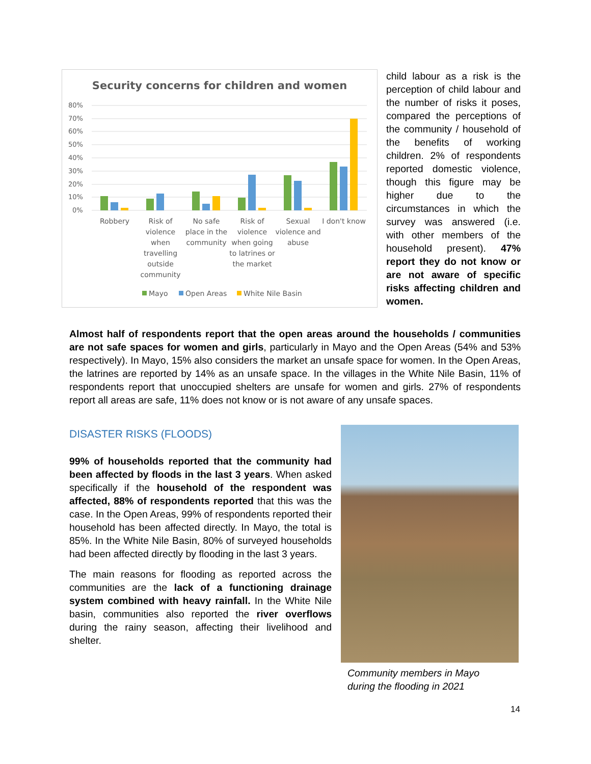Security concerns for children and women
80%
70%
60%
50%
40%
30%
20%
10%
0%
Robbery
Risk of
violence
when
travelling
outside
community
No safe
place in the
community
Risk of
violence
when going
to latrines or
the market
Sexual
violence and
abuse
I don't know
Mayo
Open Areas
White Nile Basin
child labour as a risk is the perception of child labour and the number of risks it poses, compared the perceptions of the community / household of the benefits of working children. 2% of respondents reported domestic violence, though this figure may be higher due to the circumstances in which the survey was answered (i.e. with other members of the household present). 47% report they do not know or are not aware of specific risks affecting children and women.
Almost half of respondents report that the open areas around the households / communities are not safe spaces for women and girls, particularly in Mayo and the Open Areas (54% and 53% respectively). In Mayo, 15% also considers the market an unsafe space for women. In the Open Areas, the latrines are reported by 14% as an unsafe space. In the villages in the White Nile Basin, 11% of respondents report that unoccupied shelters are unsafe for women and girls. 27% of respondents report all areas are safe, 11% does not know or is not aware of any unsafe spaces.
DISASTER RISKS (FLOODS)
99% of households reported that the community had been affected by floods in the last 3 years. When asked specifically if the household of the respondent was affected, 88% of respondents reported that this was the case. In the Open Areas, 99% of respondents reported their household has been affected directly. In Mayo, the total is 85%. In the White Nile Basin, 80% of surveyed households had been affected directly by flooding in the last 3 years.
The main reasons for flooding as reported across the communities are the lack of a functioning drainage system combined with heavy rainfall. In the White Nile basin, communities also reported the river overflows during the rainy season, affecting their livelihood and shelter.
Community members in Mayo
during the flooding in 2021
14